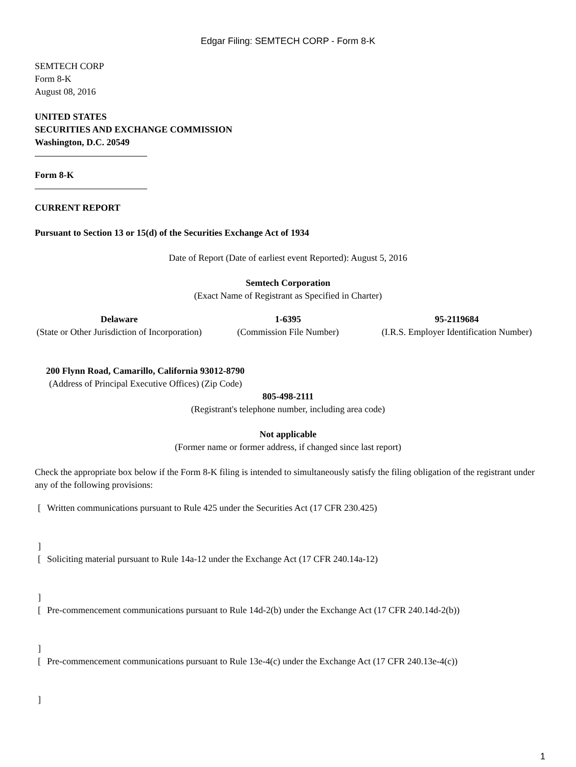Edgar Filing: SEMTECH CORP - Form 8-K
SEMTECH CORP
Form 8-K
August 08, 2016
UNITED STATES
SECURITIES AND EXCHANGE COMMISSION
Washington, D.C. 20549
Form 8-K
CURRENT REPORT
Pursuant to Section 13 or 15(d) of the Securities Exchange Act of 1934
Date of Report (Date of earliest event Reported): August 5, 2016
Semtech Corporation
(Exact Name of Registrant as Specified in Charter)
| Delaware (State or Other Jurisdiction of Incorporation) | 1-6395 (Commission File Number) | 95-2119684 (I.R.S. Employer Identification Number) |
200 Flynn Road, Camarillo, California 93012-8790
(Address of Principal Executive Offices) (Zip Code)
805-498-2111
(Registrant's telephone number, including area code)
Not applicable
(Former name or former address, if changed since last report)
Check the appropriate box below if the Form 8-K filing is intended to simultaneously satisfy the filing obligation of the registrant under any of the following provisions:
| [ ] | Written communications pursuant to Rule 425 under the Securities Act (17 CFR 230.425) |
| [ ] | Soliciting material pursuant to Rule 14a-12 under the Exchange Act (17 CFR 240.14a-12) |
| [ ] | Pre-commencement communications pursuant to Rule 14d-2(b) under the Exchange Act (17 CFR 240.14d-2(b)) |
| [ ] | Pre-commencement communications pursuant to Rule 13e-4(c) under the Exchange Act (17 CFR 240.13e-4(c)) |
1